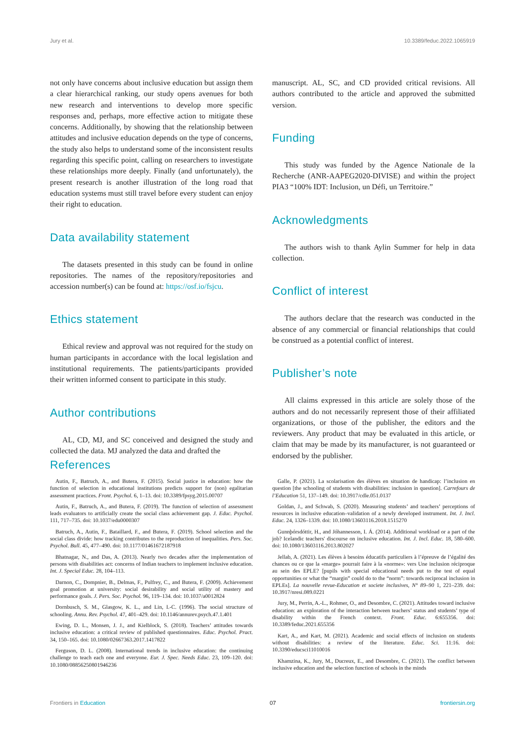Jury et al. 10.3389/feduc.2022.1065919
not only have concerns about inclusive education but assign them a clear hierarchical ranking, our study opens avenues for both new research and interventions to develop more specific responses and, perhaps, more effective action to mitigate these concerns. Additionally, by showing that the relationship between attitudes and inclusive education depends on the type of concerns, the study also helps to understand some of the inconsistent results regarding this specific point, calling on researchers to investigate these relationships more deeply. Finally (and unfortunately), the present research is another illustration of the long road that education systems must still travel before every student can enjoy their right to education.
Data availability statement
The datasets presented in this study can be found in online repositories. The names of the repository/repositories and accession number(s) can be found at: https://osf.io/fsjcu.
Ethics statement
Ethical review and approval was not required for the study on human participants in accordance with the local legislation and institutional requirements. The patients/participants provided their written informed consent to participate in this study.
Author contributions
AL, CD, MJ, and SC conceived and designed the study and collected the data. MJ analyzed the data and drafted the
manuscript. AL, SC, and CD provided critical revisions. All authors contributed to the article and approved the submitted version.
Funding
This study was funded by the Agence Nationale de la Recherche (ANR-AAPEG2020-DIVISE) and within the project PIA3 “100% IDT: Inclusion, un Défi, un Territoire.”
Acknowledgments
The authors wish to thank Aylin Summer for help in data collection.
Conflict of interest
The authors declare that the research was conducted in the absence of any commercial or financial relationships that could be construed as a potential conflict of interest.
Publisher’s note
All claims expressed in this article are solely those of the authors and do not necessarily represent those of their affiliated organizations, or those of the publisher, the editors and the reviewers. Any product that may be evaluated in this article, or claim that may be made by its manufacturer, is not guaranteed or endorsed by the publisher.
References
Autin, F., Batruch, A., and Butera, F. (2015). Social justice in education: how the function of selection in educational institutions predicts support for (non) egalitarian assessment practices. Front. Psychol. 6, 1–13. doi: 10.3389/fpsyg.2015.00707
Autin, F., Batruch, A., and Butera, F. (2019). The function of selection of assessment leads evaluators to artificially create the social class achievement gap. J. Educ. Psychol. 111, 717–735. doi: 10.1037/edu0000307
Batruch, A., Autin, F., Bataillard, F., and Butera, F. (2019). School selection and the social class divide: how tracking contributes to the reproduction of inequalities. Pers. Soc. Psychol. Bull. 45, 477–490. doi: 10.1177/01461672187918
Bhatnagar, N., and Das, A. (2013). Nearly two decades after the implementation of persons with disabilities act: concerns of Indian teachers to implement inclusive education. Int. J. Special Educ. 28, 104–113.
Darnon, C., Dompnier, B., Delmas, F., Pulfrey, C., and Butera, F. (2009). Achievement goal promotion at university: social desirability and social utility of mastery and performance goals. J. Pers. Soc. Psychol. 96, 119–134. doi: 10.1037/a0012824
Dornbusch, S. M., Glasgow, K. L., and Lin, I.-C. (1996). The social structure of schooling. Annu. Rev. Psychol. 47, 401–429. doi: 10.1146/annurev.psych.47.1.401
Ewing, D. L., Monsen, J. J., and Kielblock, S. (2018). Teachers’ attitudes towards inclusive education: a critical review of published questionnaires. Educ. Psychol. Pract. 34, 150–165. doi: 10.1080/02667363.2017.1417822
Ferguson, D. L. (2008). International trends in inclusive education: the continuing challenge to teach each one and everyone. Eur. J. Spec. Needs Educ. 23, 109–120. doi: 10.1080/08856250801946236
Galle, P. (2021). La scolarisation des élèves en situation de handicap: l’inclusion en question [the schooling of students with disabilities: inclusion in question]. Carrefours de l’Education 51, 137–149. doi: 10.3917/cdle.051.0137
Goldan, J., and Schwab, S. (2020). Measuring students’ and teachers’ perceptions of resources in inclusive education–validation of a newly developed instrument. Int. J. Incl. Educ. 24, 1326–1339. doi: 10.1080/13603116.2018.1515270
Gunnþórsdóttir, H., and Jóhannesson, I. Á. (2014). Additional workload or a part of the job? Icelandic teachers' discourse on inclusive education. Int. J. Incl. Educ. 18, 580–600. doi: 10.1080/13603116.2013.802027
Jellab, A. (2021). Les élèves à besoins éducatifs particuliers à l’épreuve de l’égalité des chances ou ce que la «marge» pourrait faire à la «norme»: vers Une inclusion réciproque au sein des EPLE? [pupils with special educational needs put to the test of equal opportunities or what the “margin” could do to the “norm”: towards reciprocal inclusion in EPLEs]. La nouvelle revue-Education et societe inclusives, N° 89–90 1, 221–239. doi: 10.3917/nresi.089.0221
Jury, M., Perrin, A.-L., Rohmer, O., and Desombre, C. (2021). Attitudes toward inclusive education: an exploration of the interaction between teachers’ status and students’ type of disability within the French context. Front. Educ. 6:655356. doi: 10.3389/feduc.2021.655356
Kart, A., and Kart, M. (2021). Academic and social effects of inclusion on students without disabilities: a review of the literature. Educ. Sci. 11:16. doi: 10.3390/educsci11010016
Khamzina, K., Jury, M., Ducreux, E., and Desombre, C. (2021). The conflict between inclusive education and the selection function of schools in the minds
Frontiers in Education 07 frontiersin.org